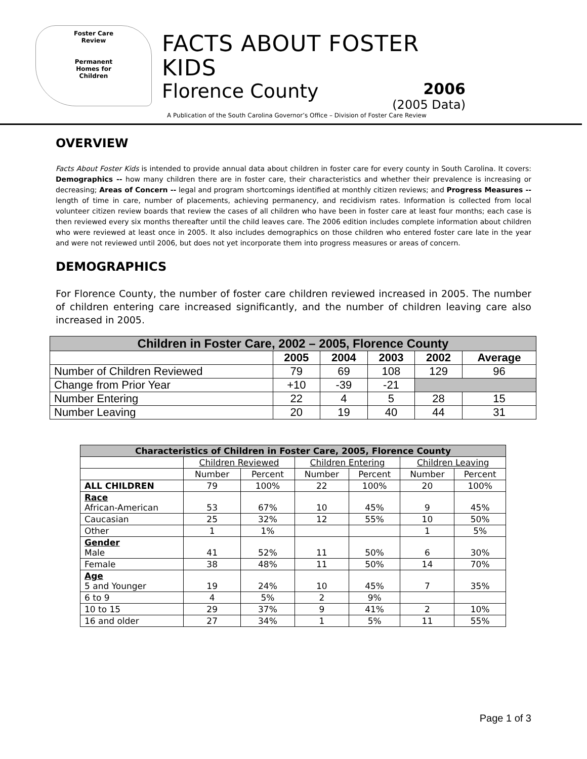Foster Care
Review
Permanent
Homes for
Children
FACTS ABOUT FOSTER KIDS
Florence County
2006
(2005 Data)
A Publication of the South Carolina Governor’s Office – Division of Foster Care Review
OVERVIEW
Facts About Foster Kids is intended to provide annual data about children in foster care for every county in South Carolina. It covers: Demographics -- how many children there are in foster care, their characteristics and whether their prevalence is increasing or decreasing; Areas of Concern -- legal and program shortcomings identified at monthly citizen reviews; and Progress Measures -- length of time in care, number of placements, achieving permanency, and recidivism rates. Information is collected from local volunteer citizen review boards that review the cases of all children who have been in foster care at least four months; each case is then reviewed every six months thereafter until the child leaves care. The 2006 edition includes complete information about children who were reviewed at least once in 2005. It also includes demographics on those children who entered foster care late in the year and were not reviewed until 2006, but does not yet incorporate them into progress measures or areas of concern.
DEMOGRAPHICS
For Florence County, the number of foster care children reviewed increased in 2005. The number of children entering care increased significantly, and the number of children leaving care also increased in 2005.
| Children in Foster Care, 2002 – 2005, Florence County | | | | | |
| --- | --- | --- | --- | --- | --- |
| | 2005 | 2004 | 2003 | 2002 | Average |
| Number of Children Reviewed | 79 | 69 | 108 | 129 | 96 |
| Change from Prior Year | +10 | -39 | -21 | | |
| Number Entering | 22 | 4 | 5 | 28 | 15 |
| Number Leaving | 20 | 19 | 40 | 44 | 31 |
| Characteristics of Children in Foster Care, 2005, Florence County | | | | | | |
| --- | --- | --- | --- | --- | --- | --- |
| | Children Reviewed | | Children Entering | | Children Leaving | |
| | Number | Percent | Number | Percent | Number | Percent |
| ALL CHILDREN | 79 | 100% | 22 | 100% | 20 | 100% |
| Race African-American | 53 | 67% | 10 | 45% | 9 | 45% |
| Caucasian | 25 | 32% | 12 | 55% | 10 | 50% |
| Other | 1 | 1% | | | 1 | 5% |
| Gender Male | 41 | 52% | 11 | 50% | 6 | 30% |
| Female | 38 | 48% | 11 | 50% | 14 | 70% |
| Age 5 and Younger | 19 | 24% | 10 | 45% | 7 | 35% |
| 6 to 9 | 4 | 5% | 2 | 9% | | |
| 10 to 15 | 29 | 37% | 9 | 41% | 2 | 10% |
| 16 and older | 27 | 34% | 1 | 5% | 11 | 55% |
Page 1 of 3